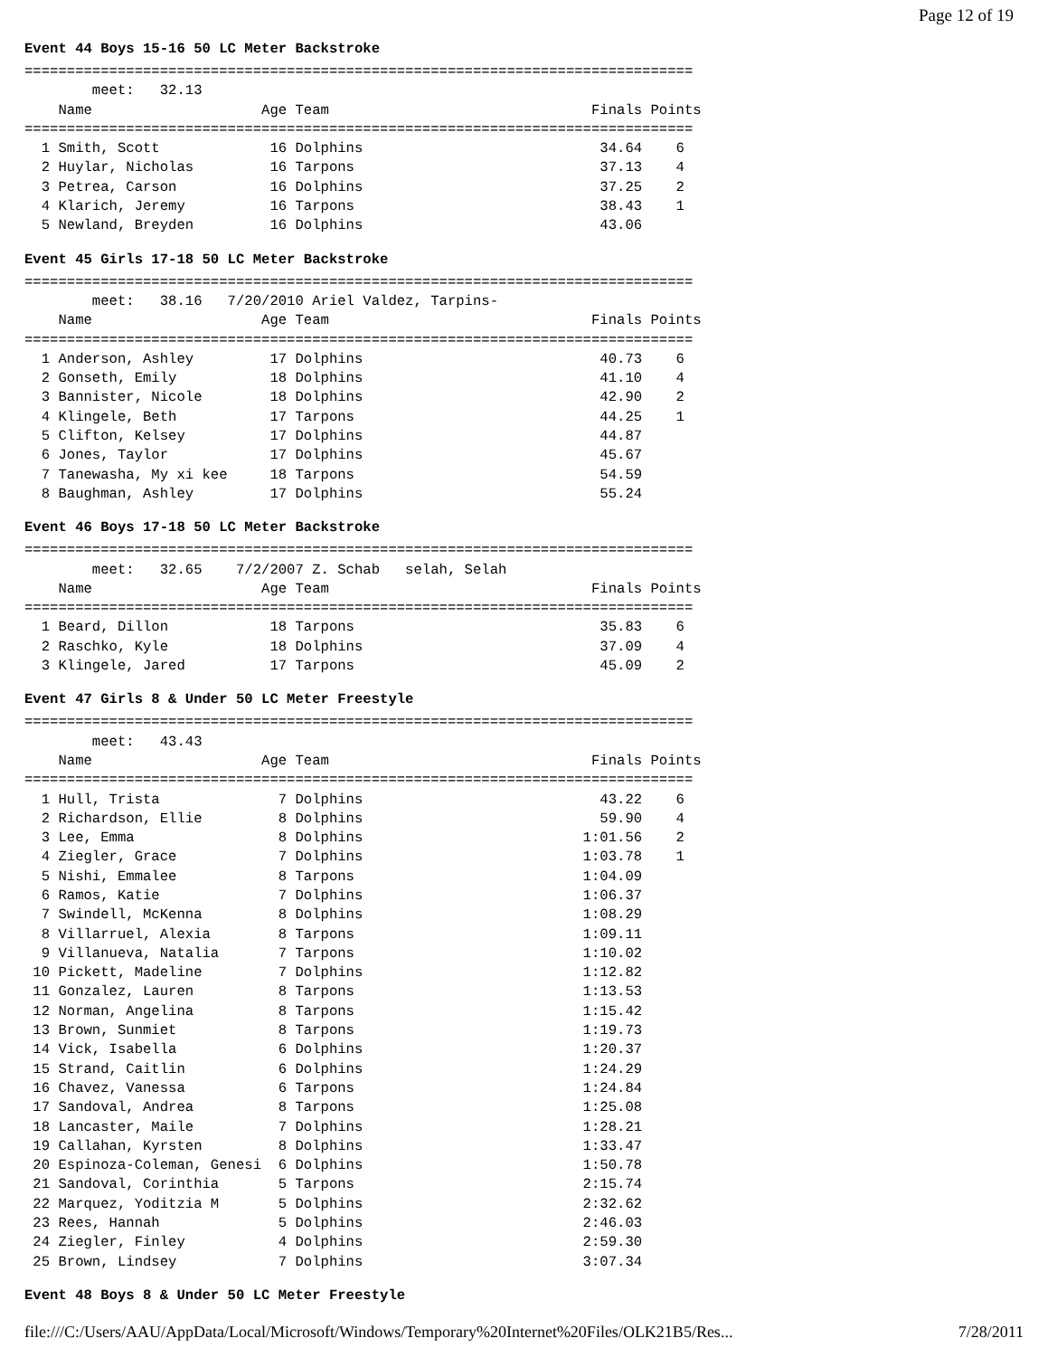Page 12 of 19
Event 44 Boys 15-16 50 LC Meter Backstroke
===============================================================================
        meet:   32.13
    Name                    Age Team                               Finals Points
===============================================================================
  1 Smith, Scott             16 Dolphins                            34.64    6
  2 Huylar, Nicholas         16 Tarpons                             37.13    4
  3 Petrea, Carson           16 Dolphins                            37.25    2
  4 Klarich, Jeremy          16 Tarpons                             38.43    1
  5 Newland, Breyden         16 Dolphins                            43.06
Event 45 Girls 17-18 50 LC Meter Backstroke
===============================================================================
        meet:   38.16   7/20/2010 Ariel Valdez, Tarpins-
    Name                    Age Team                               Finals Points
===============================================================================
  1 Anderson, Ashley         17 Dolphins                            40.73    6
  2 Gonseth, Emily           18 Dolphins                            41.10    4
  3 Bannister, Nicole        18 Dolphins                            42.90    2
  4 Klingele, Beth           17 Tarpons                             44.25    1
  5 Clifton, Kelsey          17 Dolphins                            44.87
  6 Jones, Taylor            17 Dolphins                            45.67
  7 Tanewasha, My xi kee     18 Tarpons                             54.59
  8 Baughman, Ashley         17 Dolphins                            55.24
Event 46 Boys 17-18 50 LC Meter Backstroke
===============================================================================
        meet:   32.65    7/2/2007 Z. Schab   selah, Selah
    Name                    Age Team                               Finals Points
===============================================================================
  1 Beard, Dillon            18 Tarpons                             35.83    6
  2 Raschko, Kyle            18 Dolphins                            37.09    4
  3 Klingele, Jared          17 Tarpons                             45.09    2
Event 47 Girls 8 & Under 50 LC Meter Freestyle
===============================================================================
        meet:   43.43
    Name                    Age Team                               Finals Points
===============================================================================
  1 Hull, Trista              7 Dolphins                            43.22    6
  2 Richardson, Ellie         8 Dolphins                            59.90    4
  3 Lee, Emma                 8 Dolphins                          1:01.56    2
  4 Ziegler, Grace            7 Dolphins                          1:03.78    1
  5 Nishi, Emmalee            8 Tarpons                           1:04.09
  6 Ramos, Katie              7 Dolphins                          1:06.37
  7 Swindell, McKenna         8 Dolphins                          1:08.29
  8 Villarruel, Alexia        8 Tarpons                           1:09.11
  9 Villanueva, Natalia       7 Tarpons                           1:10.02
 10 Pickett, Madeline         7 Dolphins                          1:12.82
 11 Gonzalez, Lauren          8 Tarpons                           1:13.53
 12 Norman, Angelina          8 Tarpons                           1:15.42
 13 Brown, Sunmiet            8 Tarpons                           1:19.73
 14 Vick, Isabella            6 Dolphins                          1:20.37
 15 Strand, Caitlin           6 Dolphins                          1:24.29
 16 Chavez, Vanessa           6 Tarpons                           1:24.84
 17 Sandoval, Andrea          8 Tarpons                           1:25.08
 18 Lancaster, Maile          7 Dolphins                          1:28.21
 19 Callahan, Kyrsten         8 Dolphins                          1:33.47
 20 Espinoza-Coleman, Genesi  6 Dolphins                          1:50.78
 21 Sandoval, Corinthia       5 Tarpons                           2:15.74
 22 Marquez, Yoditzia M       5 Dolphins                          2:32.62
 23 Rees, Hannah              5 Dolphins                          2:46.03
 24 Ziegler, Finley           4 Dolphins                          2:59.30
 25 Brown, Lindsey            7 Dolphins                          3:07.34
Event 48 Boys 8 & Under 50 LC Meter Freestyle
file:///C:/Users/AAU/AppData/Local/Microsoft/Windows/Temporary%20Internet%20Files/OLK21B5/Res... 7/28/2011